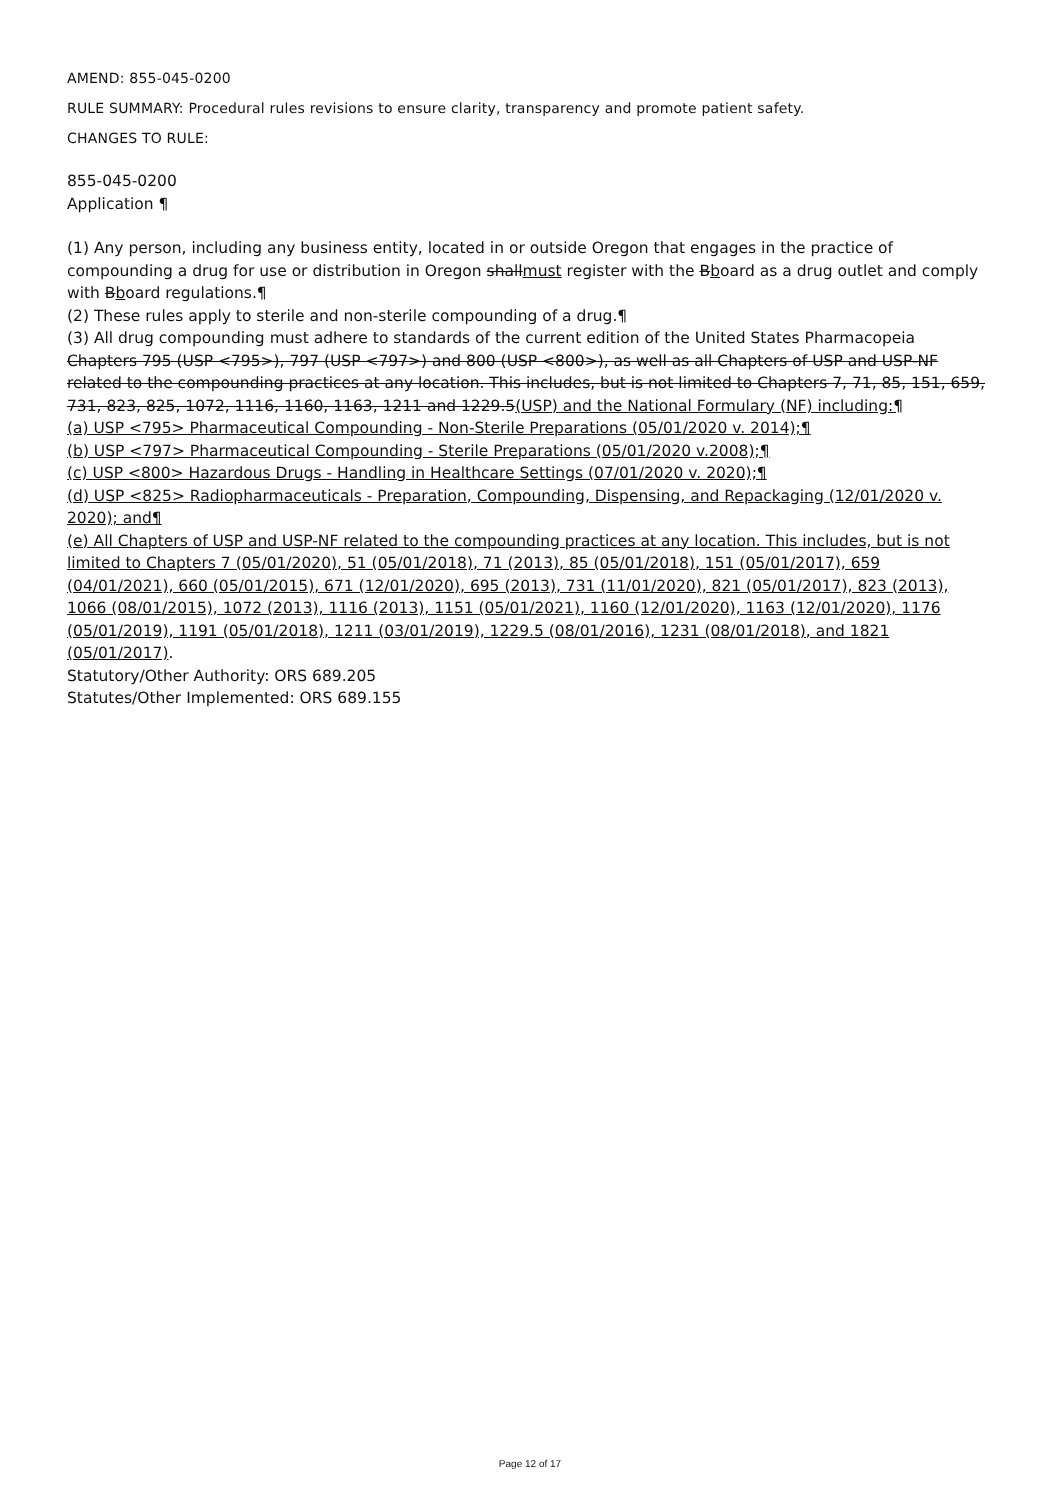AMEND: 855-045-0200
RULE SUMMARY: Procedural rules revisions to ensure clarity, transparency and promote patient safety.
CHANGES TO RULE:
855-045-0200
Application ¶
(1) Any person, including any business entity, located in or outside Oregon that engages in the practice of compounding a drug for use or distribution in Oregon shallmust register with the Bboard as a drug outlet and comply with Bboard regulations.¶
(2) These rules apply to sterile and non-sterile compounding of a drug.¶
(3) All drug compounding must adhere to standards of the current edition of the United States Pharmacopeia Chapters 795 (USP <795>), 797 (USP <797>) and 800 (USP <800>), as well as all Chapters of USP and USP-NF related to the compounding practices at any location. This includes, but is not limited to Chapters 7, 71, 85, 151, 659, 731, 823, 825, 1072, 1116, 1160, 1163, 1211 and 1229.5(USP) and the National Formulary (NF) including:¶
(a) USP <795> Pharmaceutical Compounding - Non-Sterile Preparations (05/01/2020 v. 2014);¶
(b) USP <797> Pharmaceutical Compounding - Sterile Preparations (05/01/2020 v.2008);¶
(c) USP <800> Hazardous Drugs - Handling in Healthcare Settings (07/01/2020 v. 2020);¶
(d) USP <825> Radiopharmaceuticals - Preparation, Compounding, Dispensing, and Repackaging (12/01/2020 v. 2020); and¶
(e) All Chapters of USP and USP-NF related to the compounding practices at any location. This includes, but is not limited to Chapters 7 (05/01/2020), 51 (05/01/2018), 71 (2013), 85 (05/01/2018), 151 (05/01/2017), 659 (04/01/2021), 660 (05/01/2015), 671 (12/01/2020), 695 (2013), 731 (11/01/2020), 821 (05/01/2017), 823 (2013), 1066 (08/01/2015), 1072 (2013), 1116 (2013), 1151 (05/01/2021), 1160 (12/01/2020), 1163 (12/01/2020), 1176 (05/01/2019), 1191 (05/01/2018), 1211 (03/01/2019), 1229.5 (08/01/2016), 1231 (08/01/2018), and 1821 (05/01/2017).
Statutory/Other Authority: ORS 689.205
Statutes/Other Implemented: ORS 689.155
Page 12 of 17